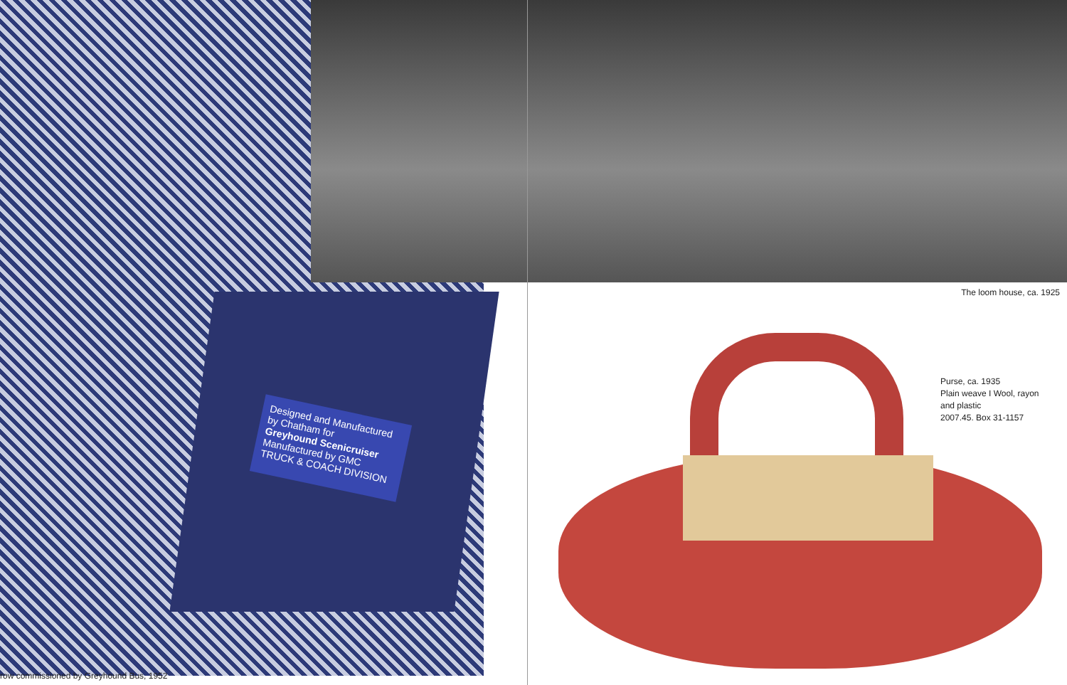Designed and Manufactured by Chatham for
Greyhound Scenicruiser
Manufactured by GMC TRUCK & COACH DIVISION
The loom house, ca. 1925
Purse, ca. 1935
Plain weave I Wool, rayon
and plastic
2007.45. Box 31-1157
row commissioned by Greyhound Bus, 1952